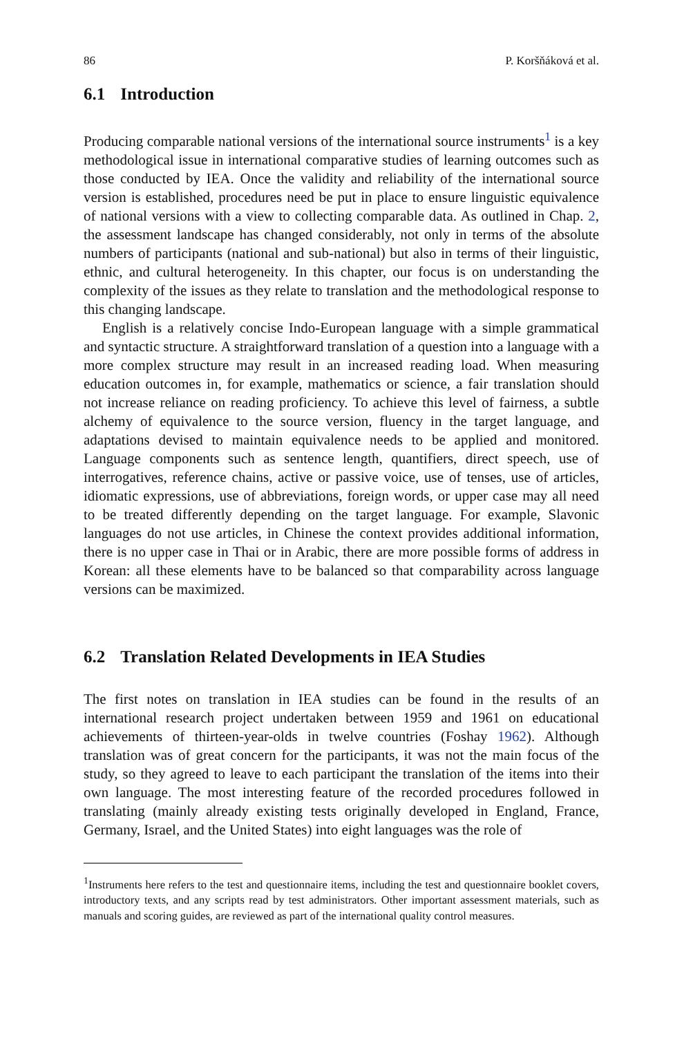86 P. Koršňáková et al.
6.1 Introduction
Producing comparable national versions of the international source instruments<sup>1</sup> is a key methodological issue in international comparative studies of learning outcomes such as those conducted by IEA. Once the validity and reliability of the international source version is established, procedures need be put in place to ensure linguistic equivalence of national versions with a view to collecting comparable data. As outlined in Chap. 2, the assessment landscape has changed considerably, not only in terms of the absolute numbers of participants (national and sub-national) but also in terms of their linguistic, ethnic, and cultural heterogeneity. In this chapter, our focus is on understanding the complexity of the issues as they relate to translation and the methodological response to this changing landscape.
English is a relatively concise Indo-European language with a simple grammatical and syntactic structure. A straightforward translation of a question into a language with a more complex structure may result in an increased reading load. When measuring education outcomes in, for example, mathematics or science, a fair translation should not increase reliance on reading proficiency. To achieve this level of fairness, a subtle alchemy of equivalence to the source version, fluency in the target language, and adaptations devised to maintain equivalence needs to be applied and monitored. Language components such as sentence length, quantifiers, direct speech, use of interrogatives, reference chains, active or passive voice, use of tenses, use of articles, idiomatic expressions, use of abbreviations, foreign words, or upper case may all need to be treated differently depending on the target language. For example, Slavonic languages do not use articles, in Chinese the context provides additional information, there is no upper case in Thai or in Arabic, there are more possible forms of address in Korean: all these elements have to be balanced so that comparability across language versions can be maximized.
6.2 Translation Related Developments in IEA Studies
The first notes on translation in IEA studies can be found in the results of an international research project undertaken between 1959 and 1961 on educational achievements of thirteen-year-olds in twelve countries (Foshay 1962). Although translation was of great concern for the participants, it was not the main focus of the study, so they agreed to leave to each participant the translation of the items into their own language. The most interesting feature of the recorded procedures followed in translating (mainly already existing tests originally developed in England, France, Germany, Israel, and the United States) into eight languages was the role of
<sup>1</sup> Instruments here refers to the test and questionnaire items, including the test and questionnaire booklet covers, introductory texts, and any scripts read by test administrators. Other important assessment materials, such as manuals and scoring guides, are reviewed as part of the international quality control measures.